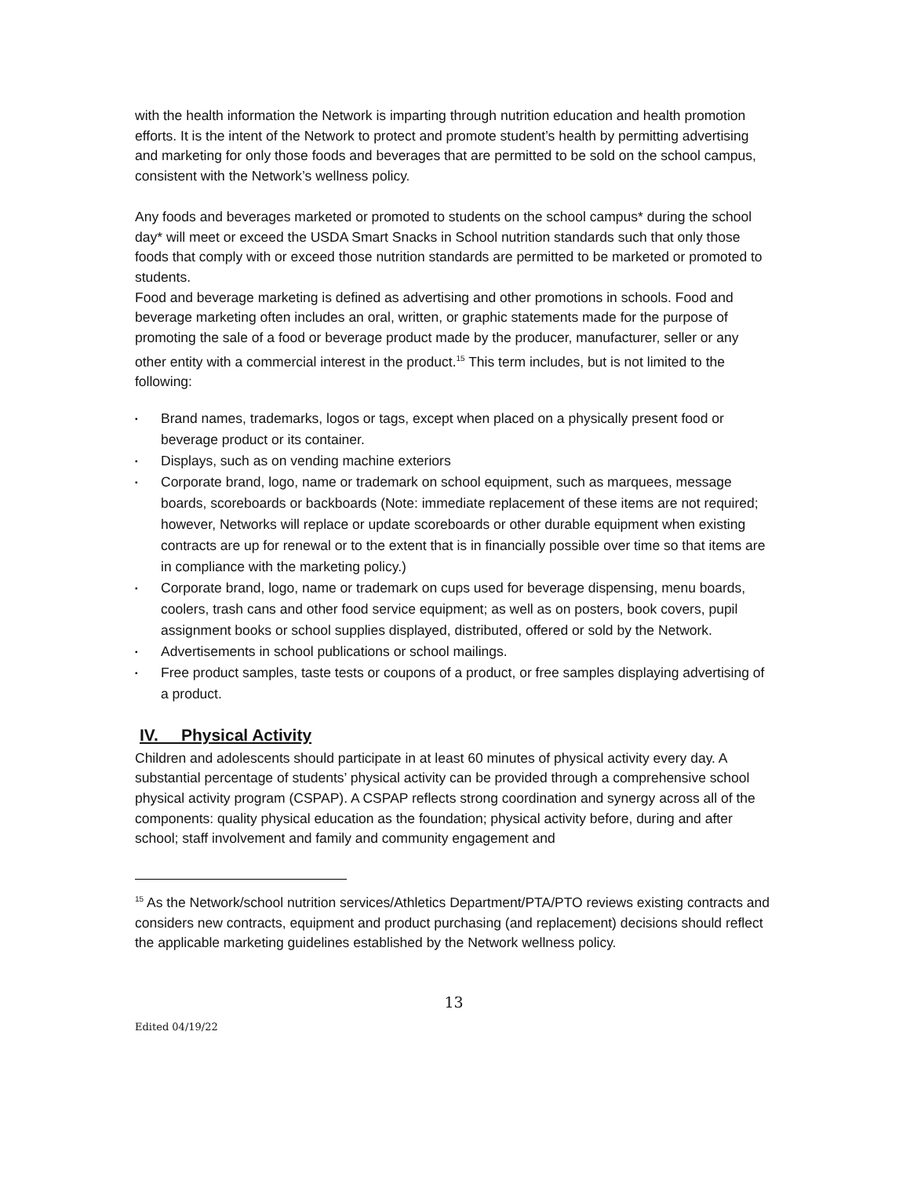with the health information the Network is imparting through nutrition education and health promotion efforts. It is the intent of the Network to protect and promote student’s health by permitting advertising and marketing for only those foods and beverages that are permitted to be sold on the school campus, consistent with the Network’s wellness policy.
Any foods and beverages marketed or promoted to students on the school campus* during the school day* will meet or exceed the USDA Smart Snacks in School nutrition standards such that only those foods that comply with or exceed those nutrition standards are permitted to be marketed or promoted to students.
Food and beverage marketing is defined as advertising and other promotions in schools. Food and beverage marketing often includes an oral, written, or graphic statements made for the purpose of promoting the sale of a food or beverage product made by the producer, manufacturer, seller or any other entity with a commercial interest in the product.<sup>15</sup> This term includes, but is not limited to the following:
▪ Brand names, trademarks, logos or tags, except when placed on a physically present food or beverage product or its container.
▪ Displays, such as on vending machine exteriors
▪ Corporate brand, logo, name or trademark on school equipment, such as marquees, message boards, scoreboards or backboards (Note: immediate replacement of these items are not required; however, Networks will replace or update scoreboards or other durable equipment when existing contracts are up for renewal or to the extent that is in financially possible over time so that items are in compliance with the marketing policy.)
▪ Corporate brand, logo, name or trademark on cups used for beverage dispensing, menu boards, coolers, trash cans and other food service equipment; as well as on posters, book covers, pupil assignment books or school supplies displayed, distributed, offered or sold by the Network.
▪ Advertisements in school publications or school mailings.
▪ Free product samples, taste tests or coupons of a product, or free samples displaying advertising of a product.
IV. Physical Activity
Children and adolescents should participate in at least 60 minutes of physical activity every day. A substantial percentage of students’ physical activity can be provided through a comprehensive school physical activity program (CSPAP). A CSPAP reflects strong coordination and synergy across all of the components: quality physical education as the foundation; physical activity before, during and after school; staff involvement and family and community engagement and
<sup>15</sup> As the Network/school nutrition services/Athletics Department/PTA/PTO reviews existing contracts and considers new contracts, equipment and product purchasing (and replacement) decisions should reflect the applicable marketing guidelines established by the Network wellness policy.
13
Edited 04/19/22